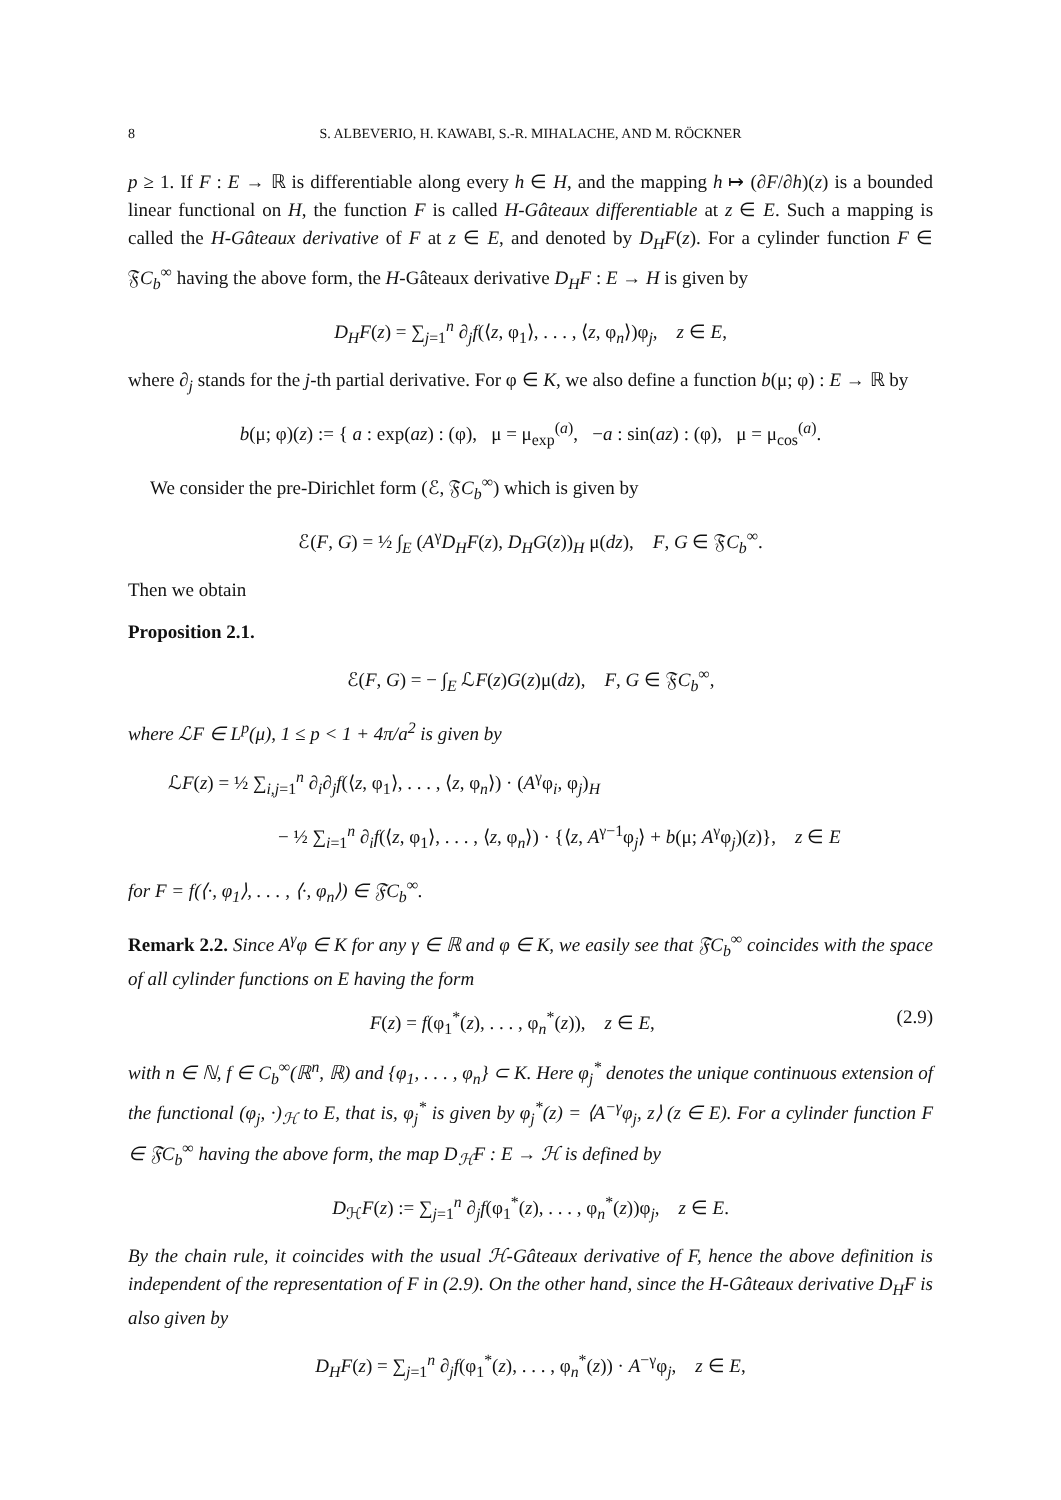8 S. ALBEVERIO, H. KAWABI, S.-R. MIHALACHE, AND M. RÖCKNER
p ≥ 1. If F : E → ℝ is differentiable along every h ∈ H, and the mapping h ↦ (∂F/∂h)(z) is a bounded linear functional on H, the function F is called H-Gâteaux differentiable at z ∈ E. Such a mapping is called the H-Gâteaux derivative of F at z ∈ E, and denoted by D<sub>H</sub>F(z). For a cylinder function F ∈ 𝔉C<sub>b</sub><sup>∞</sup> having the above form, the H-Gâteaux derivative D<sub>H</sub>F : E → H is given by
D<sub>H</sub>F(z) = ∑<sub>j=1</sub><sup>n</sup> ∂<sub>j</sub>f(⟨z, φ<sub>1</sub>⟩, . . . , ⟨z, φ<sub>n</sub>⟩)φ<sub>j</sub>, z ∈ E,
where ∂<sub>j</sub> stands for the j-th partial derivative. For φ ∈ K, we also define a function b(μ; φ) : E → ℝ by
b(μ; φ)(z) := { a : exp(az) : (φ), μ = μ<sub>exp</sub><sup>(a)</sup>, −a : sin(az) : (φ), μ = μ<sub>cos</sub><sup>(a)</sup>.
We consider the pre-Dirichlet form (ℰ, 𝔉C<sub>b</sub><sup>∞</sup>) which is given by
ℰ(F, G) = ½ ∫<sub>E</sub> (A<sup>γ</sup>D<sub>H</sub>F(z), D<sub>H</sub>G(z))<sub>H</sub> μ(dz), F, G ∈ 𝔉C<sub>b</sub><sup>∞</sup>.
Then we obtain
Proposition 2.1.
ℰ(F, G) = − ∫<sub>E</sub> ℒF(z)G(z)μ(dz), F, G ∈ 𝔉C<sub>b</sub><sup>∞</sup>,
where ℒF ∈ L<sup>p</sup>(μ), 1 ≤ p < 1 + 4π/a<sup>2</sup> is given by
ℒF(z) = ½ ∑<sub>i,j=1</sub><sup>n</sup> ∂<sub>i</sub>∂<sub>j</sub>f(⟨z, φ<sub>1</sub>⟩, . . . , ⟨z, φ<sub>n</sub>⟩) · (A<sup>γ</sup>φ<sub>i</sub>, φ<sub>j</sub>)<sub>H</sub>
− ½ ∑<sub>i=1</sub><sup>n</sup> ∂<sub>i</sub>f(⟨z, φ<sub>1</sub>⟩, . . . , ⟨z, φ<sub>n</sub>⟩) · {⟨z, A<sup>γ−1</sup>φ<sub>j</sub>⟩ + b(μ; A<sup>γ</sup>φ<sub>j</sub>)(z)}, z ∈ E
for F = f(⟨·, φ<sub>1</sub>⟩, . . . , ⟨·, φ<sub>n</sub>⟩) ∈ 𝔉C<sub>b</sub><sup>∞</sup>.
Remark 2.2. Since A<sup>γ</sup>φ ∈ K for any γ ∈ ℝ and φ ∈ K, we easily see that 𝔉C<sub>b</sub><sup>∞</sup> coincides with the space of all cylinder functions on E having the form
F(z) = f(φ<sub>1</sub><sup>*</sup>(z), . . . , φ<sub>n</sub><sup>*</sup>(z)), z ∈ E,
(2.9)
with n ∈ ℕ, f ∈ C<sub>b</sub><sup>∞</sup>(ℝ<sup>n</sup>, ℝ) and {φ<sub>1</sub>, . . . , φ<sub>n</sub>} ⊂ K. Here φ<sub>j</sub><sup>*</sup> denotes the unique continuous extension of the functional (φ<sub>j</sub>, ·)<sub>ℋ</sub> to E, that is, φ<sub>j</sub><sup>*</sup> is given by φ<sub>j</sub><sup>*</sup>(z) = ⟨A<sup>−γ</sup>φ<sub>j</sub>, z⟩ (z ∈ E). For a cylinder function F ∈ 𝔉C<sub>b</sub><sup>∞</sup> having the above form, the map D<sub>ℋ</sub>F : E → ℋ is defined by
D<sub>ℋ</sub>F(z) := ∑<sub>j=1</sub><sup>n</sup> ∂<sub>j</sub>f(φ<sub>1</sub><sup>*</sup>(z), . . . , φ<sub>n</sub><sup>*</sup>(z))φ<sub>j</sub>, z ∈ E.
By the chain rule, it coincides with the usual ℋ-Gâteaux derivative of F, hence the above definition is independent of the representation of F in (2.9). On the other hand, since the H-Gâteaux derivative D<sub>H</sub>F is also given by
D<sub>H</sub>F(z) = ∑<sub>j=1</sub><sup>n</sup> ∂<sub>j</sub>f(φ<sub>1</sub><sup>*</sup>(z), . . . , φ<sub>n</sub><sup>*</sup>(z)) · A<sup>−γ</sup>φ<sub>j</sub>, z ∈ E,